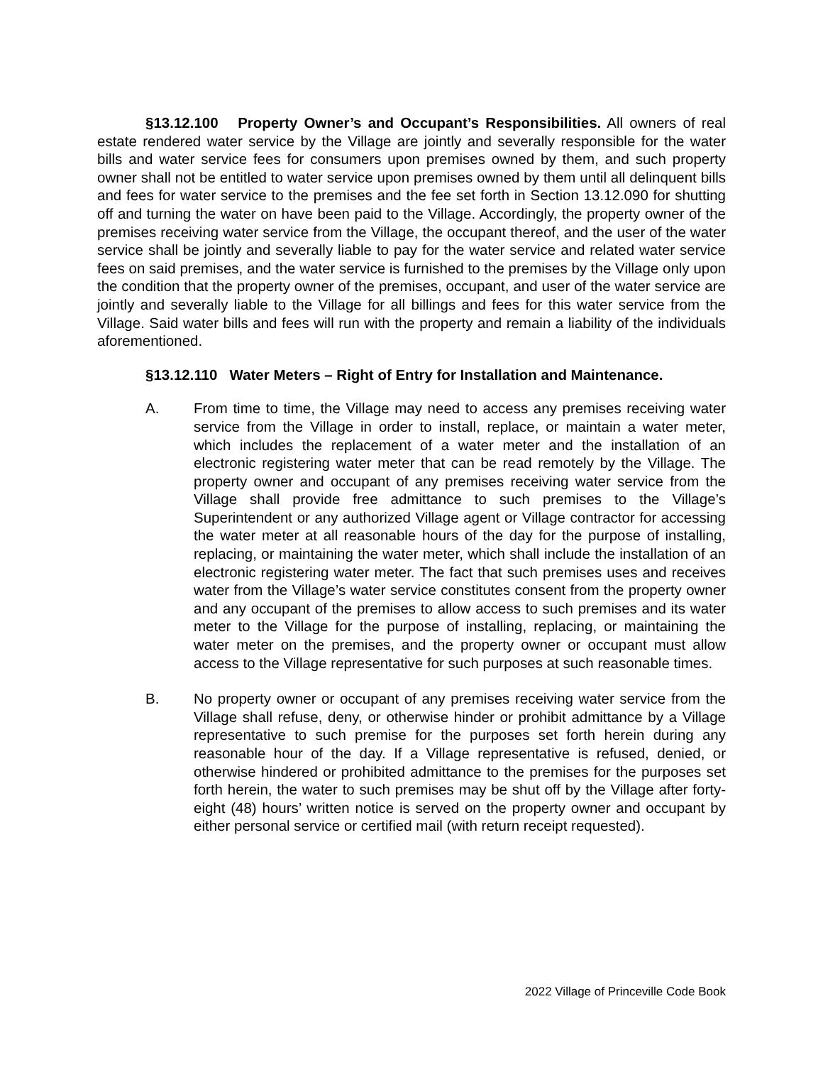§13.12.100 Property Owner’s and Occupant’s Responsibilities. All owners of real estate rendered water service by the Village are jointly and severally responsible for the water bills and water service fees for consumers upon premises owned by them, and such property owner shall not be entitled to water service upon premises owned by them until all delinquent bills and fees for water service to the premises and the fee set forth in Section 13.12.090 for shutting off and turning the water on have been paid to the Village. Accordingly, the property owner of the premises receiving water service from the Village, the occupant thereof, and the user of the water service shall be jointly and severally liable to pay for the water service and related water service fees on said premises, and the water service is furnished to the premises by the Village only upon the condition that the property owner of the premises, occupant, and user of the water service are jointly and severally liable to the Village for all billings and fees for this water service from the Village. Said water bills and fees will run with the property and remain a liability of the individuals aforementioned.
§13.12.110 Water Meters – Right of Entry for Installation and Maintenance.
A. From time to time, the Village may need to access any premises receiving water service from the Village in order to install, replace, or maintain a water meter, which includes the replacement of a water meter and the installation of an electronic registering water meter that can be read remotely by the Village. The property owner and occupant of any premises receiving water service from the Village shall provide free admittance to such premises to the Village’s Superintendent or any authorized Village agent or Village contractor for accessing the water meter at all reasonable hours of the day for the purpose of installing, replacing, or maintaining the water meter, which shall include the installation of an electronic registering water meter. The fact that such premises uses and receives water from the Village’s water service constitutes consent from the property owner and any occupant of the premises to allow access to such premises and its water meter to the Village for the purpose of installing, replacing, or maintaining the water meter on the premises, and the property owner or occupant must allow access to the Village representative for such purposes at such reasonable times.
B. No property owner or occupant of any premises receiving water service from the Village shall refuse, deny, or otherwise hinder or prohibit admittance by a Village representative to such premise for the purposes set forth herein during any reasonable hour of the day. If a Village representative is refused, denied, or otherwise hindered or prohibited admittance to the premises for the purposes set forth herein, the water to such premises may be shut off by the Village after forty-eight (48) hours’ written notice is served on the property owner and occupant by either personal service or certified mail (with return receipt requested).
2022 Village of Princeville Code Book